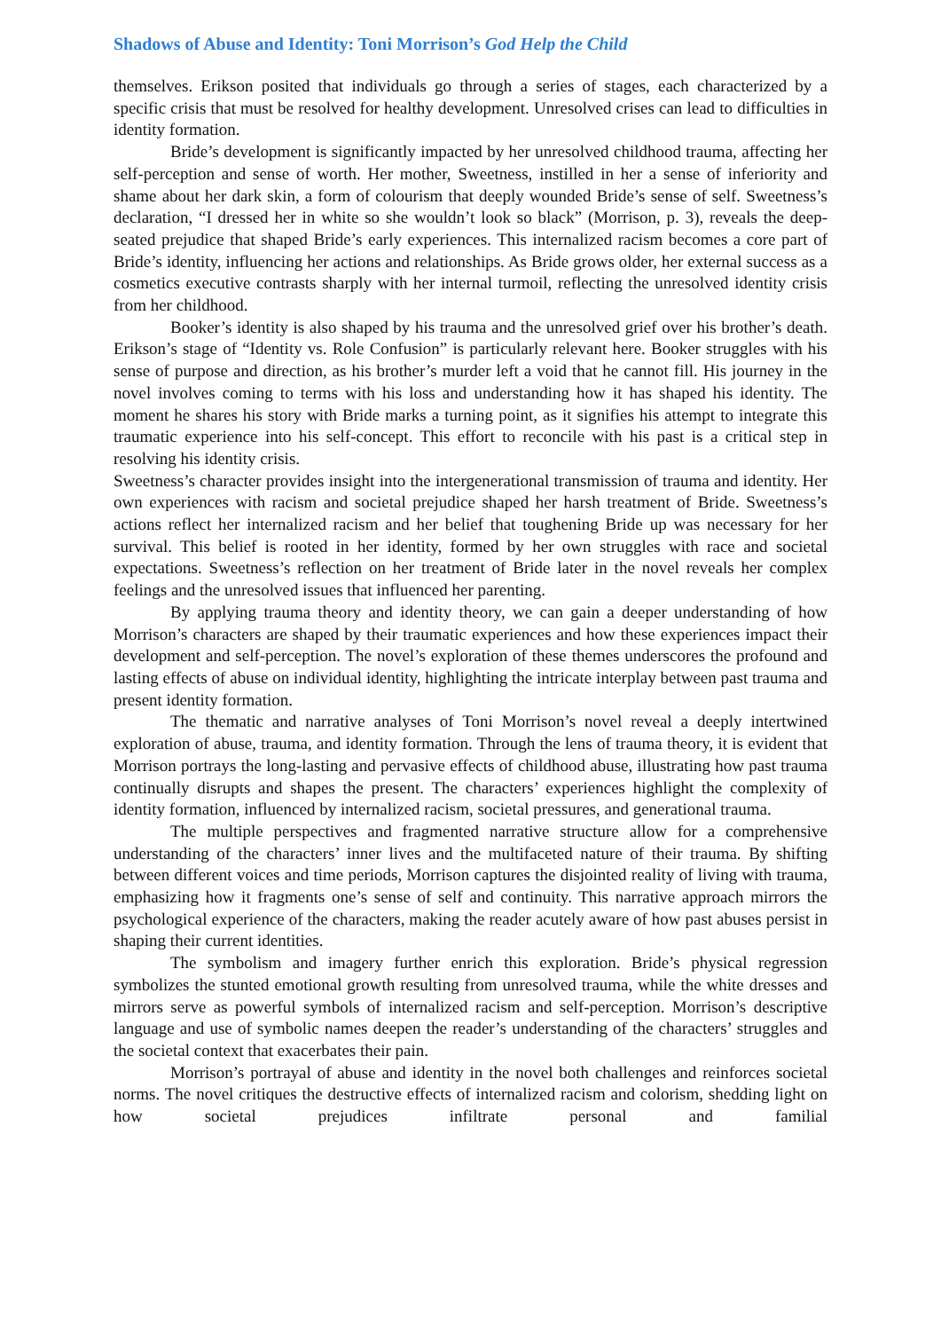Shadows of Abuse and Identity: Toni Morrison’s God Help the Child
themselves. Erikson posited that individuals go through a series of stages, each characterized by a specific crisis that must be resolved for healthy development. Unresolved crises can lead to difficulties in identity formation.
Bride’s development is significantly impacted by her unresolved childhood trauma, affecting her self-perception and sense of worth. Her mother, Sweetness, instilled in her a sense of inferiority and shame about her dark skin, a form of colourism that deeply wounded Bride’s sense of self. Sweetness’s declaration, “I dressed her in white so she wouldn’t look so black” (Morrison, p. 3), reveals the deep-seated prejudice that shaped Bride’s early experiences. This internalized racism becomes a core part of Bride’s identity, influencing her actions and relationships. As Bride grows older, her external success as a cosmetics executive contrasts sharply with her internal turmoil, reflecting the unresolved identity crisis from her childhood.
Booker’s identity is also shaped by his trauma and the unresolved grief over his brother’s death. Erikson’s stage of “Identity vs. Role Confusion” is particularly relevant here. Booker struggles with his sense of purpose and direction, as his brother’s murder left a void that he cannot fill. His journey in the novel involves coming to terms with his loss and understanding how it has shaped his identity. The moment he shares his story with Bride marks a turning point, as it signifies his attempt to integrate this traumatic experience into his self-concept. This effort to reconcile with his past is a critical step in resolving his identity crisis.
Sweetness’s character provides insight into the intergenerational transmission of trauma and identity. Her own experiences with racism and societal prejudice shaped her harsh treatment of Bride. Sweetness’s actions reflect her internalized racism and her belief that toughening Bride up was necessary for her survival. This belief is rooted in her identity, formed by her own struggles with race and societal expectations. Sweetness’s reflection on her treatment of Bride later in the novel reveals her complex feelings and the unresolved issues that influenced her parenting.
By applying trauma theory and identity theory, we can gain a deeper understanding of how Morrison’s characters are shaped by their traumatic experiences and how these experiences impact their development and self-perception. The novel’s exploration of these themes underscores the profound and lasting effects of abuse on individual identity, highlighting the intricate interplay between past trauma and present identity formation.
The thematic and narrative analyses of Toni Morrison’s novel reveal a deeply intertwined exploration of abuse, trauma, and identity formation. Through the lens of trauma theory, it is evident that Morrison portrays the long-lasting and pervasive effects of childhood abuse, illustrating how past trauma continually disrupts and shapes the present. The characters’ experiences highlight the complexity of identity formation, influenced by internalized racism, societal pressures, and generational trauma.
The multiple perspectives and fragmented narrative structure allow for a comprehensive understanding of the characters’ inner lives and the multifaceted nature of their trauma. By shifting between different voices and time periods, Morrison captures the disjointed reality of living with trauma, emphasizing how it fragments one’s sense of self and continuity. This narrative approach mirrors the psychological experience of the characters, making the reader acutely aware of how past abuses persist in shaping their current identities.
The symbolism and imagery further enrich this exploration. Bride’s physical regression symbolizes the stunted emotional growth resulting from unresolved trauma, while the white dresses and mirrors serve as powerful symbols of internalized racism and self-perception. Morrison’s descriptive language and use of symbolic names deepen the reader’s understanding of the characters’ struggles and the societal context that exacerbates their pain.
Morrison’s portrayal of abuse and identity in the novel both challenges and reinforces societal norms. The novel critiques the destructive effects of internalized racism and colorism, shedding light on how societal prejudices infiltrate personal and familial